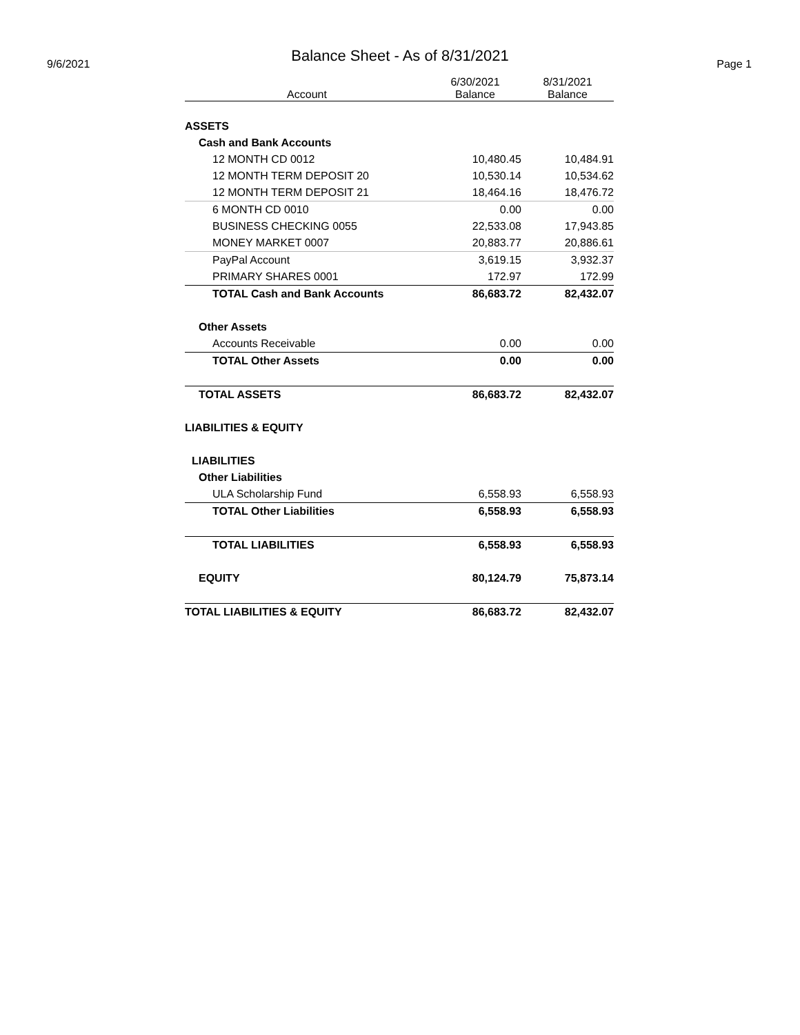Balance Sheet - As of 8/31/2021
9/6/2021 Page 1
| Account | 6/30/2021 Balance | 8/31/2021 Balance |
| --- | --- | --- |
| ASSETS | | |
| Cash and Bank Accounts | | |
| 12 MONTH CD 0012 | 10,480.45 | 10,484.91 |
| 12 MONTH TERM DEPOSIT 20 | 10,530.14 | 10,534.62 |
| 12 MONTH TERM DEPOSIT 21 | 18,464.16 | 18,476.72 |
| 6 MONTH CD 0010 | 0.00 | 0.00 |
| BUSINESS CHECKING 0055 | 22,533.08 | 17,943.85 |
| MONEY MARKET 0007 | 20,883.77 | 20,886.61 |
| PayPal Account | 3,619.15 | 3,932.37 |
| PRIMARY SHARES 0001 | 172.97 | 172.99 |
| TOTAL Cash and Bank Accounts | 86,683.72 | 82,432.07 |
| Other Assets | | |
| Accounts Receivable | 0.00 | 0.00 |
| TOTAL Other Assets | 0.00 | 0.00 |
| TOTAL ASSETS | 86,683.72 | 82,432.07 |
| LIABILITIES & EQUITY | | |
| LIABILITIES | | |
| Other Liabilities | | |
| ULA Scholarship Fund | 6,558.93 | 6,558.93 |
| TOTAL Other Liabilities | 6,558.93 | 6,558.93 |
| TOTAL LIABILITIES | 6,558.93 | 6,558.93 |
| EQUITY | 80,124.79 | 75,873.14 |
| TOTAL LIABILITIES & EQUITY | 86,683.72 | 82,432.07 |